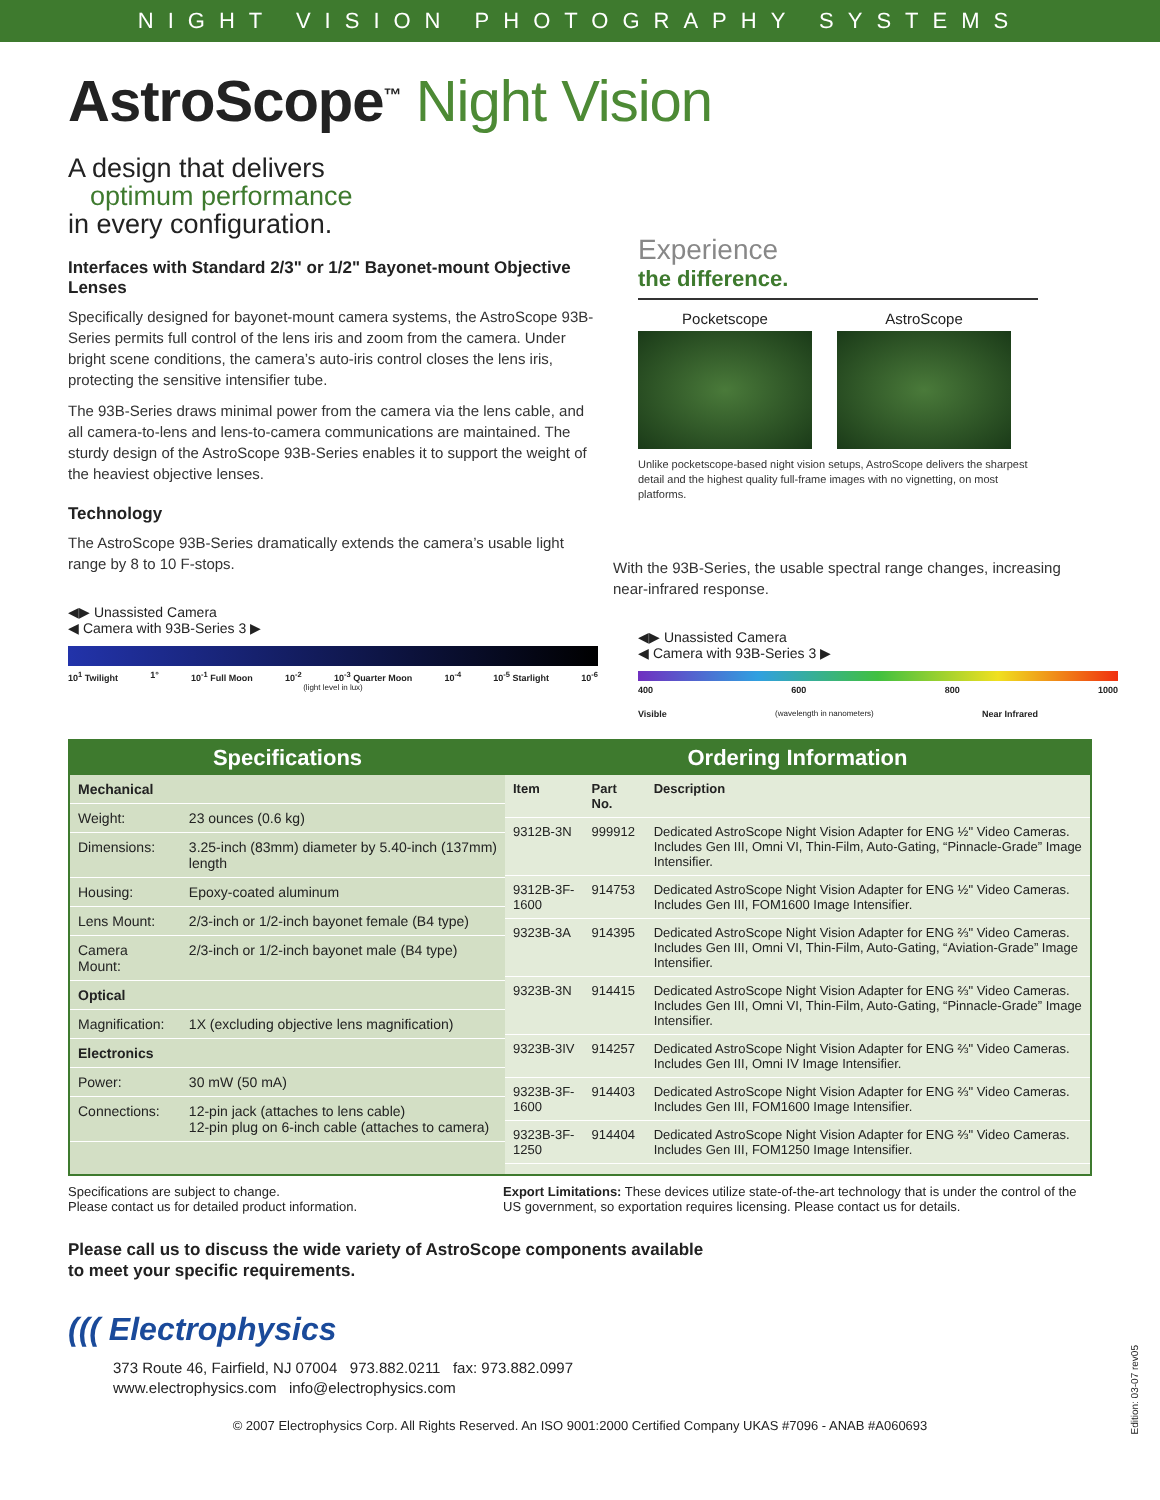NIGHT VISION PHOTOGRAPHY SYSTEMS
AstroScope<sup>™</sup> Night Vision
A design that delivers
optimum performance
in every configuration.
Interfaces with Standard 2/3" or 1/2" Bayonet-mount Objective Lenses
Specifically designed for bayonet-mount camera systems, the AstroScope 93B-Series permits full control of the lens iris and zoom from the camera. Under bright scene conditions, the camera’s auto-iris control closes the lens iris, protecting the sensitive intensifier tube.
The 93B-Series draws minimal power from the camera via the lens cable, and all camera-to-lens and lens-to-camera communications are maintained. The sturdy design of the AstroScope 93B-Series enables it to support the weight of the heaviest objective lenses.
Technology
The AstroScope 93B-Series dramatically extends the camera’s usable light range by 8 to 10 F-stops.
◀▶ Unassisted Camera
◀ Camera with 93B-Series 3 ▶
10<sup>1</sup> Twilight 1° 10<sup>-1</sup> Full Moon 10<sup>-2</sup> 10<sup>-3</sup> Quarter Moon 10<sup>-4</sup> 10<sup>-5</sup> Starlight 10<sup>-6</sup>
(light level in lux)
Experience
the difference.
Pocketscope AstroScope
Unlike pocketscope-based night vision setups, AstroScope delivers the sharpest detail and the highest quality full-frame images with no vignetting, on most platforms.
With the 93B-Series, the usable spectral range changes, increasing near-infrared response.
◀▶ Unassisted Camera
◀ Camera with 93B-Series 3 ▶
400 600 800 1000
Visible (wavelength in nanometers) Near Infrared
Specifications
| Mechanical | |
| --- | --- |
| Weight: | 23 ounces (0.6 kg) |
| Dimensions: | 3.25-inch (83mm) diameter by 5.40-inch (137mm) length |
| Housing: | Epoxy-coated aluminum |
| Lens Mount: | 2/3-inch or 1/2-inch bayonet female (B4 type) |
| Camera Mount: | 2/3-inch or 1/2-inch bayonet male (B4 type) |
| Optical | |
| Magnification: | 1X (excluding objective lens magnification) |
| Electronics | |
| Power: | 30 mW (50 mA) |
| Connections: | 12-pin jack (attaches to lens cable) 12-pin plug on 6-inch cable (attaches to camera) |
Ordering Information
| Item | Part No. | Description |
| --- | --- | --- |
| 9312B-3N | 999912 | Dedicated AstroScope Night Vision Adapter for ENG ½" Video Cameras. Includes Gen III, Omni VI, Thin-Film, Auto-Gating, “Pinnacle-Grade” Image Intensifier. |
| 9312B-3F-1600 | 914753 | Dedicated AstroScope Night Vision Adapter for ENG ½" Video Cameras. Includes Gen III, FOM1600 Image Intensifier. |
| 9323B-3A | 914395 | Dedicated AstroScope Night Vision Adapter for ENG ⅔" Video Cameras. Includes Gen III, Omni VI, Thin-Film, Auto-Gating, “Aviation-Grade” Image Intensifier. |
| 9323B-3N | 914415 | Dedicated AstroScope Night Vision Adapter for ENG ⅔" Video Cameras. Includes Gen III, Omni VI, Thin-Film, Auto-Gating, “Pinnacle-Grade” Image Intensifier. |
| 9323B-3IV | 914257 | Dedicated AstroScope Night Vision Adapter for ENG ⅔" Video Cameras. Includes Gen III, Omni IV Image Intensifier. |
| 9323B-3F-1600 | 914403 | Dedicated AstroScope Night Vision Adapter for ENG ⅔" Video Cameras. Includes Gen III, FOM1600 Image Intensifier. |
| 9323B-3F-1250 | 914404 | Dedicated AstroScope Night Vision Adapter for ENG ⅔" Video Cameras. Includes Gen III, FOM1250 Image Intensifier. |
Specifications are subject to change.
Please contact us for detailed product information.
Export Limitations: These devices utilize state-of-the-art technology that is under the control of the US government, so exportation requires licensing. Please contact us for details.
Please call us to discuss the wide variety of AstroScope components available
to meet your specific requirements.
((( Electrophysics
373 Route 46, Fairfield, NJ 07004 973.882.0211 fax: 973.882.0997
www.electrophysics.com info@electrophysics.com
© 2007 Electrophysics Corp. All Rights Reserved. An ISO 9001:2000 Certified Company UKAS #7096 - ANAB #A060693
Edition: 03-07 rev05